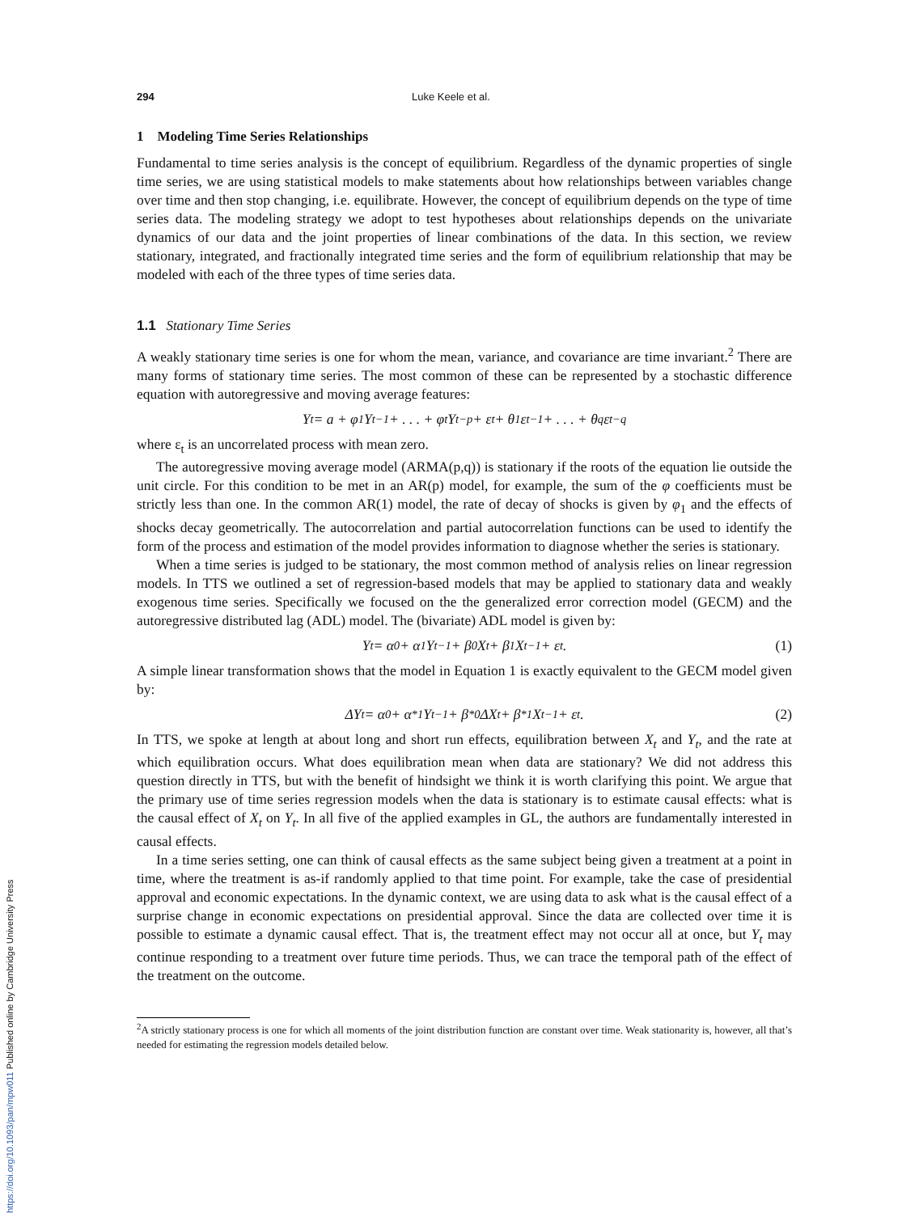294 Luke Keele et al.
1 Modeling Time Series Relationships
Fundamental to time series analysis is the concept of equilibrium. Regardless of the dynamic properties of single time series, we are using statistical models to make statements about how relationships between variables change over time and then stop changing, i.e. equilibrate. However, the concept of equilibrium depends on the type of time series data. The modeling strategy we adopt to test hypotheses about relationships depends on the univariate dynamics of our data and the joint properties of linear combinations of the data. In this section, we review stationary, integrated, and fractionally integrated time series and the form of equilibrium relationship that may be modeled with each of the three types of time series data.
1.1 Stationary Time Series
A weakly stationary time series is one for whom the mean, variance, and covariance are time invariant.<sup>2</sup> There are many forms of stationary time series. The most common of these can be represented by a stochastic difference equation with autoregressive and moving average features:
Y<sub>t</sub> = a + φ<sub>1</sub>Y<sub>t−1</sub> + . . . + φ<sub>t</sub>Y<sub>t−p</sub> + ε<sub>t</sub> + θ<sub>1</sub>ε<sub>t−1</sub> + . . . + θ<sub>q</sub>ε<sub>t−q</sub>
where ε<sub>t</sub> is an uncorrelated process with mean zero.
The autoregressive moving average model (ARMA(p,q)) is stationary if the roots of the equation lie outside the unit circle. For this condition to be met in an AR(p) model, for example, the sum of the φ coefficients must be strictly less than one. In the common AR(1) model, the rate of decay of shocks is given by φ<sub>1</sub> and the effects of shocks decay geometrically. The autocorrelation and partial autocorrelation functions can be used to identify the form of the process and estimation of the model provides information to diagnose whether the series is stationary.
When a time series is judged to be stationary, the most common method of analysis relies on linear regression models. In TTS we outlined a set of regression-based models that may be applied to stationary data and weakly exogenous time series. Specifically we focused on the the generalized error correction model (GECM) and the autoregressive distributed lag (ADL) model. The (bivariate) ADL model is given by:
Y<sub>t</sub> = α<sub>0</sub> + α<sub>1</sub>Y<sub>t−1</sub> + β<sub>0</sub>X<sub>t</sub> + β<sub>1</sub>X<sub>t−1</sub> + ε<sub>t</sub>. (1)
A simple linear transformation shows that the model in Equation 1 is exactly equivalent to the GECM model given by:
ΔY<sub>t</sub> = α<sub>0</sub> + α<sup>*</sup><sub>1</sub>Y<sub>t−1</sub> + β<sup>*</sup><sub>0</sub>ΔX<sub>t</sub> + β<sup>*</sup><sub>1</sub>X<sub>t−1</sub> + ε<sub>t</sub>. (2)
In TTS, we spoke at length at about long and short run effects, equilibration between X<sub>t</sub> and Y<sub>t</sub>, and the rate at which equilibration occurs. What does equilibration mean when data are stationary? We did not address this question directly in TTS, but with the benefit of hindsight we think it is worth clarifying this point. We argue that the primary use of time series regression models when the data is stationary is to estimate causal effects: what is the causal effect of X<sub>t</sub> on Y<sub>t</sub>. In all five of the applied examples in GL, the authors are fundamentally interested in causal effects.
In a time series setting, one can think of causal effects as the same subject being given a treatment at a point in time, where the treatment is as-if randomly applied to that time point. For example, take the case of presidential approval and economic expectations. In the dynamic context, we are using data to ask what is the causal effect of a surprise change in economic expectations on presidential approval. Since the data are collected over time it is possible to estimate a dynamic causal effect. That is, the treatment effect may not occur all at once, but Y<sub>t</sub> may continue responding to a treatment over future time periods. Thus, we can trace the temporal path of the effect of the treatment on the outcome.
<sup>2</sup> A strictly stationary process is one for which all moments of the joint distribution function are constant over time. Weak stationarity is, however, all that’s needed for estimating the regression models detailed below.
https://doi.org/10.1093/pan/mpw011 Published online by Cambridge University Press